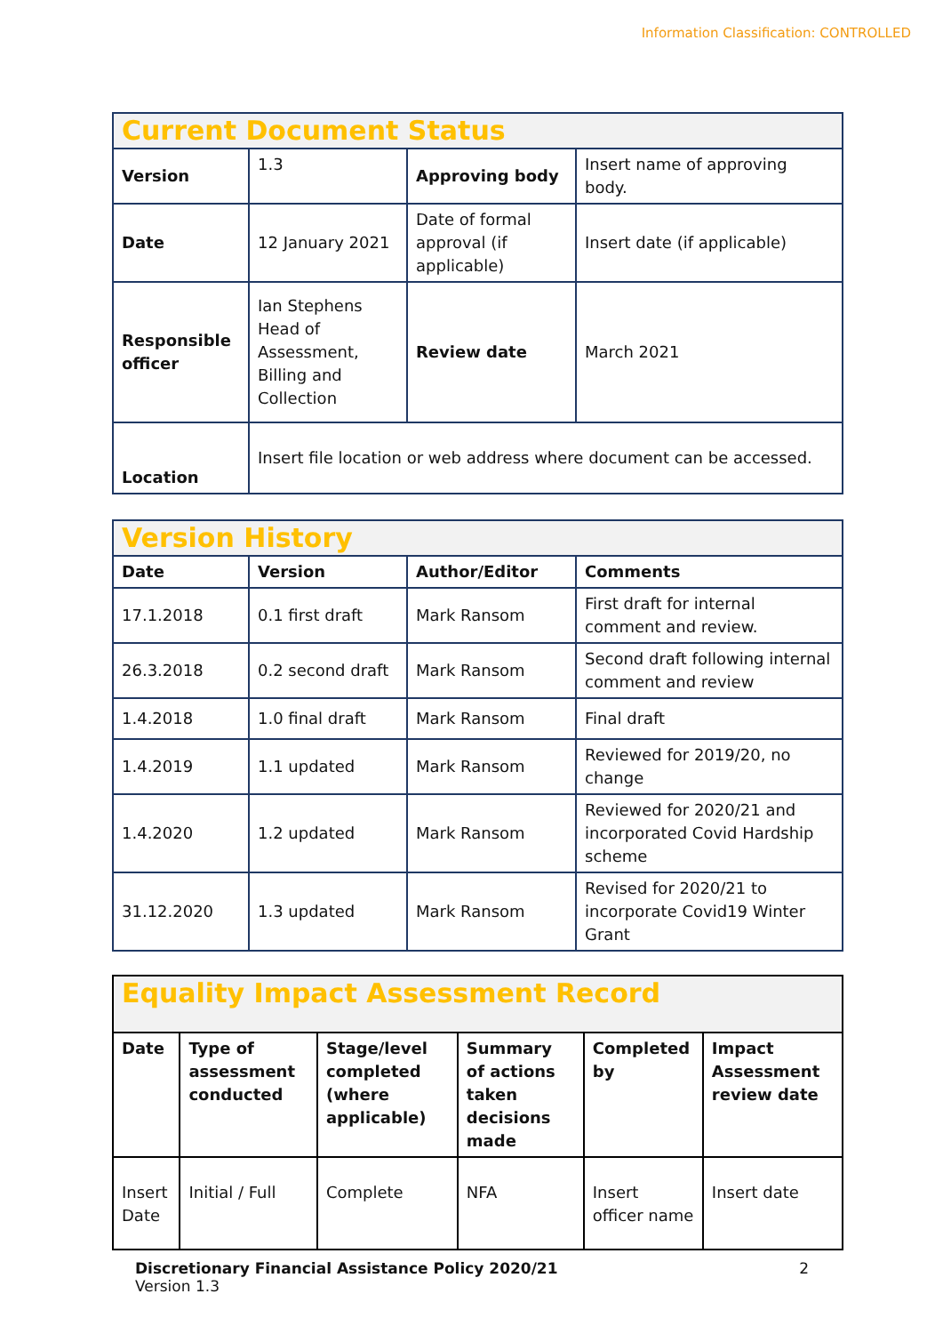Information Classification: CONTROLLED
| Current Document Status | | | |
| Version | 1.3 | Approving body | Insert name of approving body. |
| Date | 12 January 2021 | Date of formal approval (if applicable) | Insert date (if applicable) |
| Responsible officer | Ian Stephens Head of Assessment, Billing and Collection | Review date | March 2021 |
| Location | Insert file location or web address where document can be accessed. | | |
| Version History | | | |
| Date | Version | Author/Editor | Comments |
| 17.1.2018 | 0.1 first draft | Mark Ransom | First draft for internal comment and review. |
| 26.3.2018 | 0.2 second draft | Mark Ransom | Second draft following internal comment and review |
| 1.4.2018 | 1.0 final draft | Mark Ransom | Final draft |
| 1.4.2019 | 1.1 updated | Mark Ransom | Reviewed for 2019/20, no change |
| 1.4.2020 | 1.2 updated | Mark Ransom | Reviewed for 2020/21 and incorporated Covid Hardship scheme |
| 31.12.2020 | 1.3 updated | Mark Ransom | Revised for 2020/21 to incorporate Covid19 Winter Grant |
| Equality Impact Assessment Record | | | | | |
| Date | Type of assessment conducted | Stage/level completed (where applicable) | Summary of actions taken decisions made | Completed by | Impact Assessment review date |
| Insert Date | Initial / Full | Complete | NFA | Insert officer name | Insert date |
Discretionary Financial Assistance Policy 2020/21 2
Version 1.3